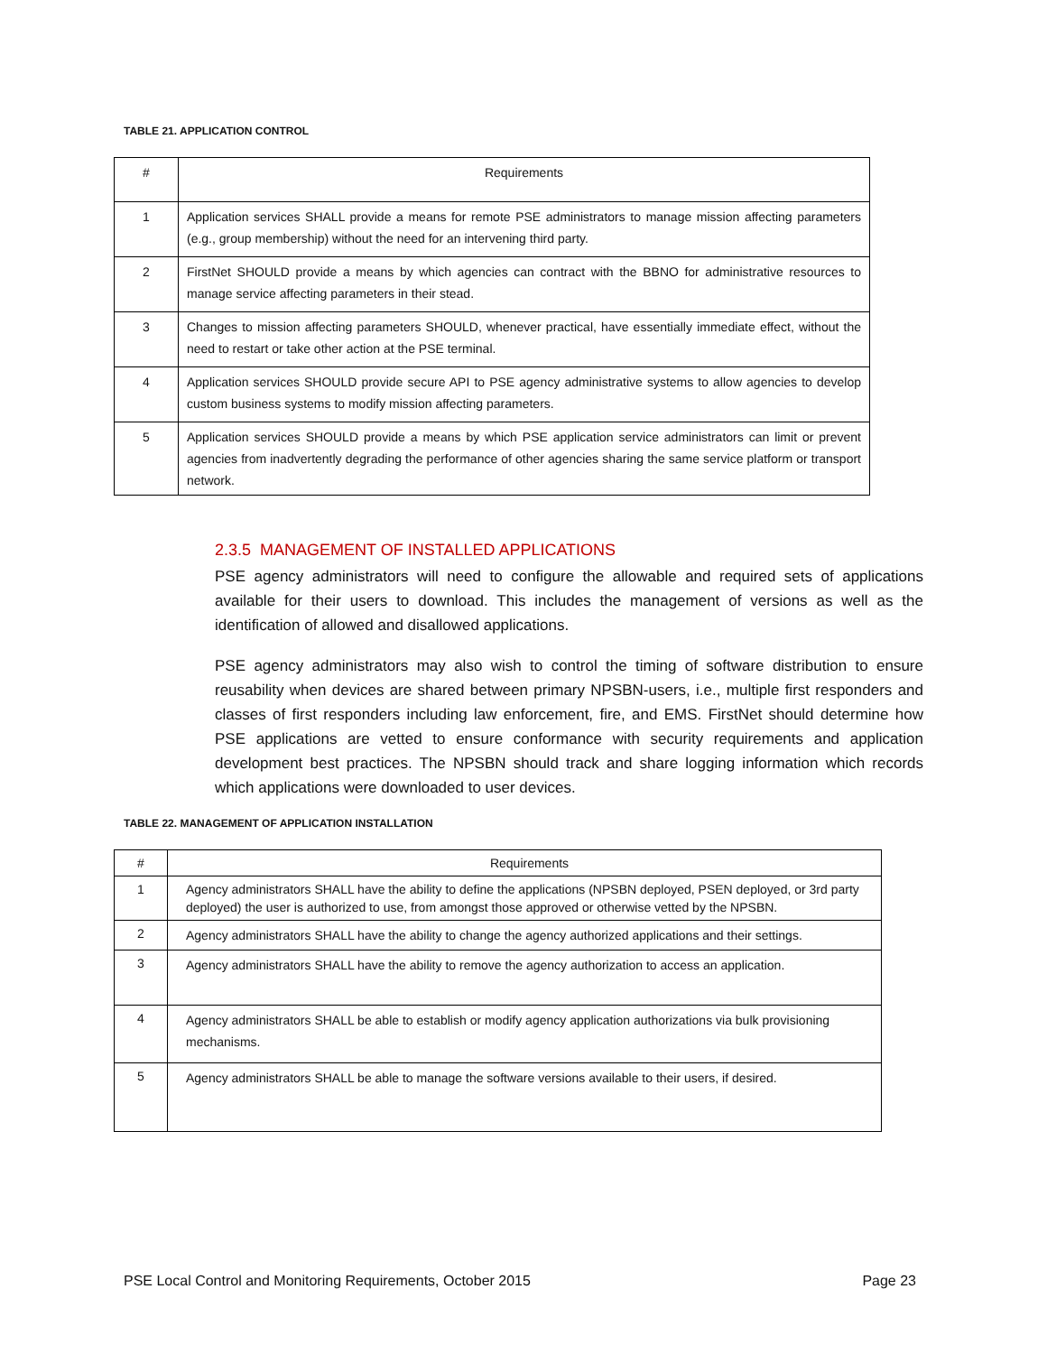TABLE 21. APPLICATION CONTROL
| # | Requirements |
| --- | --- |
| 1 | Application services SHALL provide a means for remote PSE administrators to manage mission affecting parameters (e.g., group membership) without the need for an intervening third party. |
| 2 | FirstNet SHOULD provide a means by which agencies can contract with the BBNO for administrative resources to manage service affecting parameters in their stead. |
| 3 | Changes to mission affecting parameters SHOULD, whenever practical, have essentially immediate effect, without the need to restart or take other action at the PSE terminal. |
| 4 | Application services SHOULD provide secure API to PSE agency administrative systems to allow agencies to develop custom business systems to modify mission affecting parameters. |
| 5 | Application services SHOULD provide a means by which PSE application service administrators can limit or prevent agencies from inadvertently degrading the performance of other agencies sharing the same service platform or transport network. |
2.3.5 MANAGEMENT OF INSTALLED APPLICATIONS
PSE agency administrators will need to configure the allowable and required sets of applications available for their users to download. This includes the management of versions as well as the identification of allowed and disallowed applications.
PSE agency administrators may also wish to control the timing of software distribution to ensure reusability when devices are shared between primary NPSBN-users, i.e., multiple first responders and classes of first responders including law enforcement, fire, and EMS. FirstNet should determine how PSE applications are vetted to ensure conformance with security requirements and application development best practices. The NPSBN should track and share logging information which records which applications were downloaded to user devices.
TABLE 22. MANAGEMENT OF APPLICATION INSTALLATION
| # | Requirements |
| --- | --- |
| 1 | Agency administrators SHALL have the ability to define the applications (NPSBN deployed, PSEN deployed, or 3rd party deployed) the user is authorized to use, from amongst those approved or otherwise vetted by the NPSBN. |
| 2 | Agency administrators SHALL have the ability to change the agency authorized applications and their settings. |
| 3 | Agency administrators SHALL have the ability to remove the agency authorization to access an application. |
| 4 | Agency administrators SHALL be able to establish or modify agency application authorizations via bulk provisioning mechanisms. |
| 5 | Agency administrators SHALL be able to manage the software versions available to their users, if desired. |
PSE Local Control and Monitoring Requirements, October 2015 Page 23